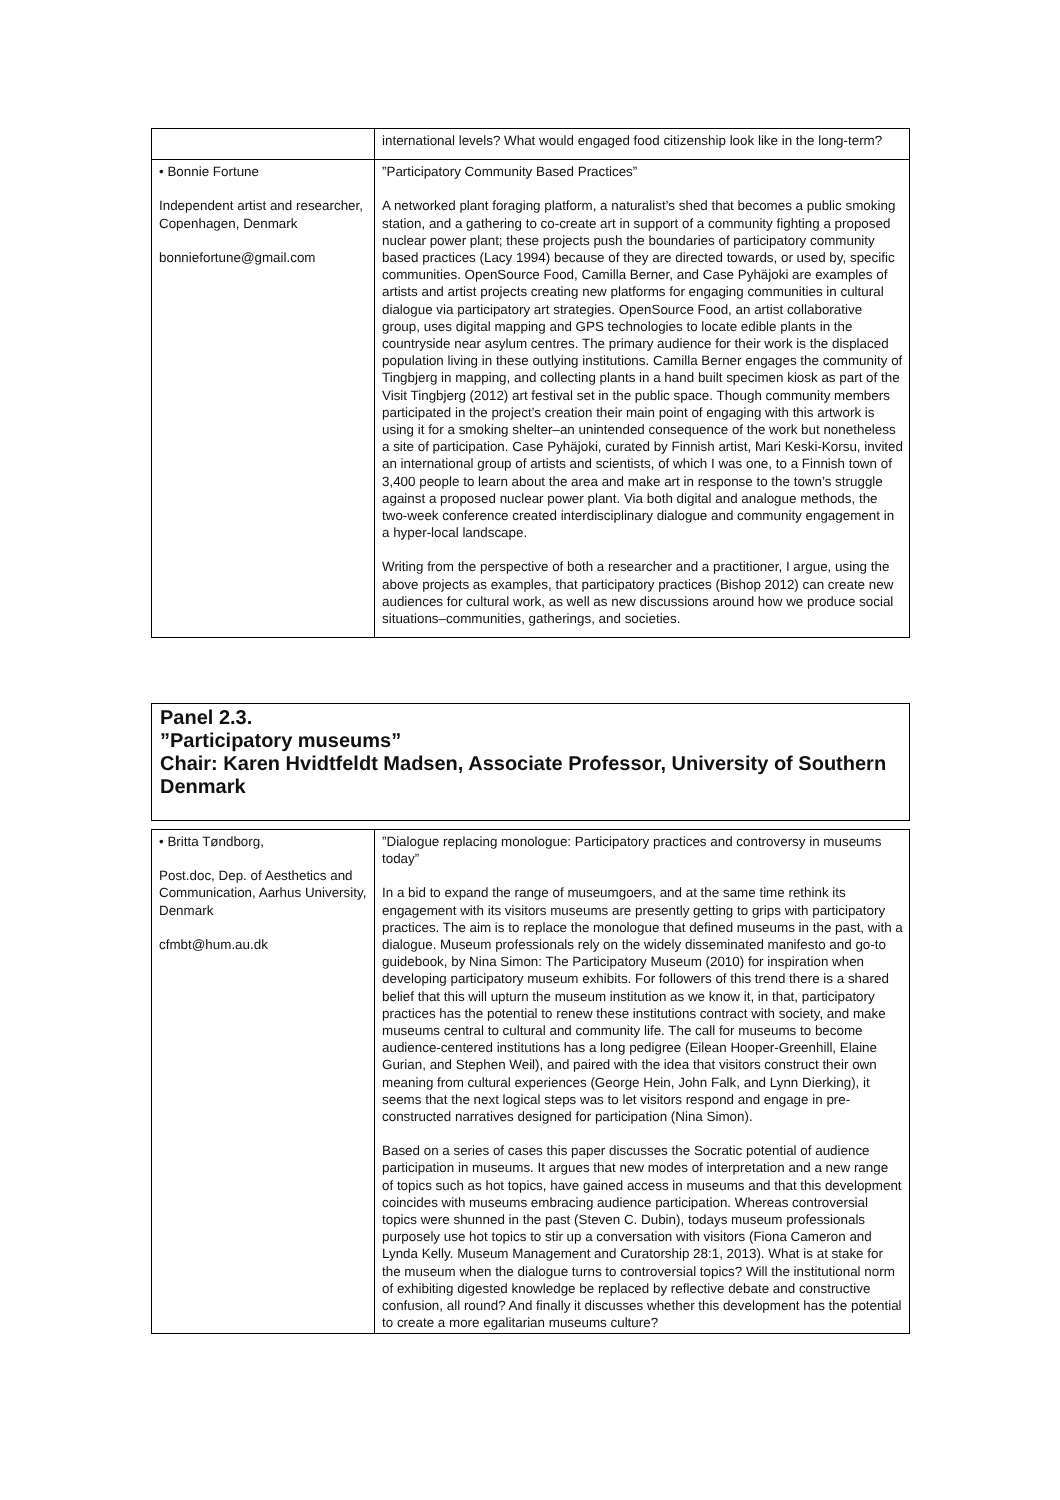| | international levels? What would engaged food citizenship look like in the long-term? |
| • Bonnie Fortune Independent artist and researcher, Copenhagen, Denmark bonniefortune@gmail.com | ”Participatory Community Based Practices” A networked plant foraging platform, a naturalist’s shed that becomes a public smoking station, and a gathering to co-create art in support of a community fighting a proposed nuclear power plant; these projects push the boundaries of participatory community based practices (Lacy 1994) because of they are directed towards, or used by, specific communities. OpenSource Food, Camilla Berner, and Case Pyhäjoki are examples of artists and artist projects creating new platforms for engaging communities in cultural dialogue via participatory art strategies. OpenSource Food, an artist collaborative group, uses digital mapping and GPS technologies to locate edible plants in the countryside near asylum centres. The primary audience for their work is the displaced population living in these outlying institutions. Camilla Berner engages the community of Tingbjerg in mapping, and collecting plants in a hand built specimen kiosk as part of the Visit Tingbjerg (2012) art festival set in the public space. Though community members participated in the project’s creation their main point of engaging with this artwork is using it for a smoking shelter–an unintended consequence of the work but nonetheless a site of participation. Case Pyhäjoki, curated by Finnish artist, Mari Keski-Korsu, invited an international group of artists and scientists, of which I was one, to a Finnish town of 3,400 people to learn about the area and make art in response to the town’s struggle against a proposed nuclear power plant. Via both digital and analogue methods, the two-week conference created interdisciplinary dialogue and community engagement in a hyper-local landscape. Writing from the perspective of both a researcher and a practitioner, I argue, using the above projects as examples, that participatory practices (Bishop 2012) can create new audiences for cultural work, as well as new discussions around how we produce social situations–communities, gatherings, and societies. |
Panel 2.3.
”Participatory museums”
Chair: Karen Hvidtfeldt Madsen, Associate Professor, University of Southern Denmark
| • Britta Tøndborg, Post.doc, Dep. of Aesthetics and Communication, Aarhus University, Denmark cfmbt@hum.au.dk | ”Dialogue replacing monologue: Participatory practices and controversy in museums today” In a bid to expand the range of museumgoers, and at the same time rethink its engagement with its visitors museums are presently getting to grips with participatory practices. The aim is to replace the monologue that defined museums in the past, with a dialogue. Museum professionals rely on the widely disseminated manifesto and go-to guidebook, by Nina Simon: The Participatory Museum (2010) for inspiration when developing participatory museum exhibits. For followers of this trend there is a shared belief that this will upturn the museum institution as we know it, in that, participatory practices has the potential to renew these institutions contract with society, and make museums central to cultural and community life. The call for museums to become audience-centered institutions has a long pedigree (Eilean Hooper-Greenhill, Elaine Gurian, and Stephen Weil), and paired with the idea that visitors construct their own meaning from cultural experiences (George Hein, John Falk, and Lynn Dierking), it seems that the next logical steps was to let visitors respond and engage in pre-constructed narratives designed for participation (Nina Simon). Based on a series of cases this paper discusses the Socratic potential of audience participation in museums. It argues that new modes of interpretation and a new range of topics such as hot topics, have gained access in museums and that this development coincides with museums embracing audience participation. Whereas controversial topics were shunned in the past (Steven C. Dubin), todays museum professionals purposely use hot topics to stir up a conversation with visitors (Fiona Cameron and Lynda Kelly. Museum Management and Curatorship 28:1, 2013). What is at stake for the museum when the dialogue turns to controversial topics? Will the institutional norm of exhibiting digested knowledge be replaced by reflective debate and constructive confusion, all round? And finally it discusses whether this development has the potential to create a more egalitarian museums culture? |